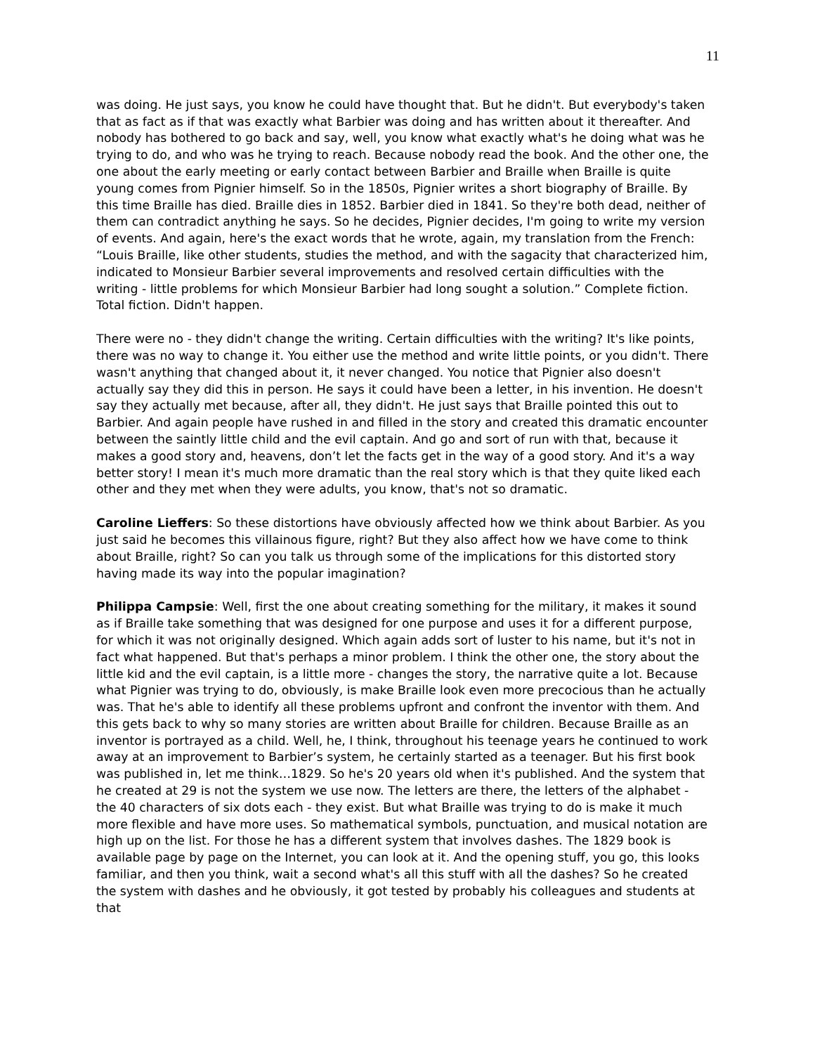11
was doing. He just says, you know he could have thought that. But he didn't. But everybody's taken that as fact as if that was exactly what Barbier was doing and has written about it thereafter. And nobody has bothered to go back and say, well, you know what exactly what's he doing what was he trying to do, and who was he trying to reach. Because nobody read the book. And the other one, the one about the early meeting or early contact between Barbier and Braille when Braille is quite young comes from Pignier himself. So in the 1850s, Pignier writes a short biography of Braille. By this time Braille has died. Braille dies in 1852. Barbier died in 1841. So they're both dead, neither of them can contradict anything he says. So he decides, Pignier decides, I'm going to write my version of events. And again, here's the exact words that he wrote, again, my translation from the French: “Louis Braille, like other students, studies the method, and with the sagacity that characterized him, indicated to Monsieur Barbier several improvements and resolved certain difficulties with the writing - little problems for which Monsieur Barbier had long sought a solution.” Complete fiction. Total fiction. Didn't happen.
There were no - they didn't change the writing. Certain difficulties with the writing? It's like points, there was no way to change it. You either use the method and write little points, or you didn't. There wasn't anything that changed about it, it never changed. You notice that Pignier also doesn't actually say they did this in person. He says it could have been a letter, in his invention. He doesn't say they actually met because, after all, they didn't. He just says that Braille pointed this out to Barbier. And again people have rushed in and filled in the story and created this dramatic encounter between the saintly little child and the evil captain. And go and sort of run with that, because it makes a good story and, heavens, don’t let the facts get in the way of a good story. And it's a way better story! I mean it's much more dramatic than the real story which is that they quite liked each other and they met when they were adults, you know, that's not so dramatic.
Caroline Lieffers: So these distortions have obviously affected how we think about Barbier. As you just said he becomes this villainous figure, right? But they also affect how we have come to think about Braille, right? So can you talk us through some of the implications for this distorted story having made its way into the popular imagination?
Philippa Campsie: Well, first the one about creating something for the military, it makes it sound as if Braille take something that was designed for one purpose and uses it for a different purpose, for which it was not originally designed. Which again adds sort of luster to his name, but it's not in fact what happened. But that's perhaps a minor problem. I think the other one, the story about the little kid and the evil captain, is a little more - changes the story, the narrative quite a lot. Because what Pignier was trying to do, obviously, is make Braille look even more precocious than he actually was. That he's able to identify all these problems upfront and confront the inventor with them. And this gets back to why so many stories are written about Braille for children. Because Braille as an inventor is portrayed as a child. Well, he, I think, throughout his teenage years he continued to work away at an improvement to Barbier’s system, he certainly started as a teenager. But his first book was published in, let me think…1829. So he's 20 years old when it's published. And the system that he created at 29 is not the system we use now. The letters are there, the letters of the alphabet - the 40 characters of six dots each - they exist. But what Braille was trying to do is make it much more flexible and have more uses. So mathematical symbols, punctuation, and musical notation are high up on the list. For those he has a different system that involves dashes. The 1829 book is available page by page on the Internet, you can look at it. And the opening stuff, you go, this looks familiar, and then you think, wait a second what's all this stuff with all the dashes? So he created the system with dashes and he obviously, it got tested by probably his colleagues and students at that